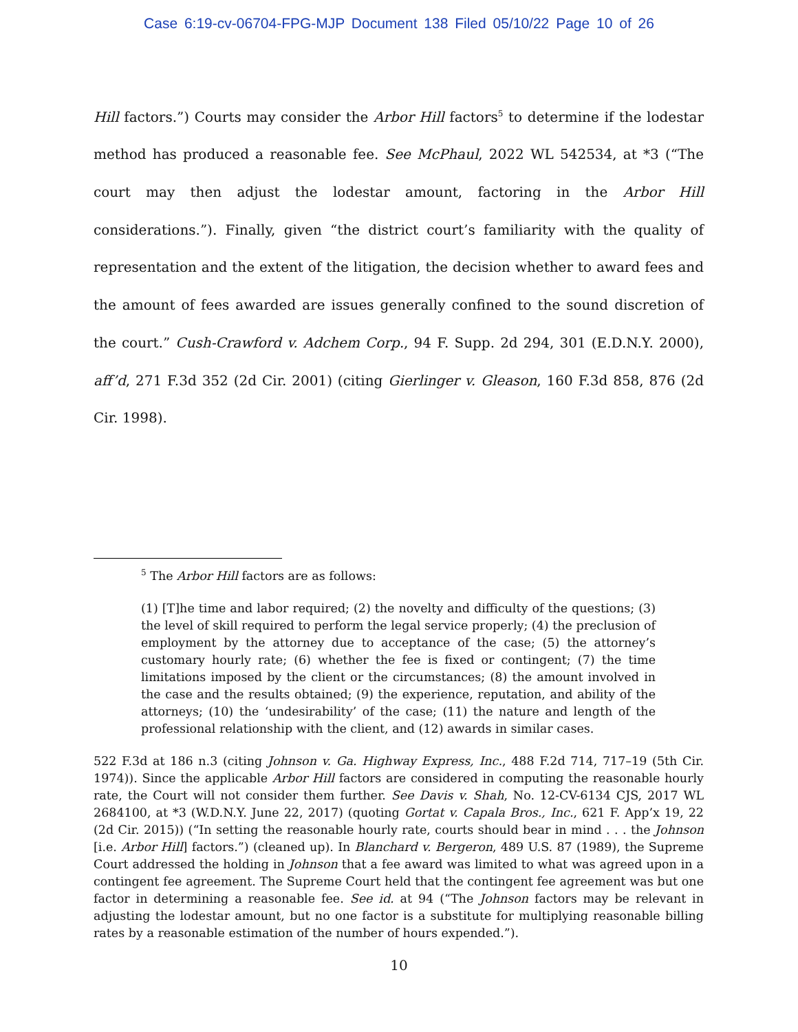Case 6:19-cv-06704-FPG-MJP Document 138 Filed 05/10/22 Page 10 of 26
Hill factors.”) Courts may consider the Arbor Hill factors<sup>5</sup> to determine if the lodestar method has produced a reasonable fee. See McPhaul, 2022 WL 542534, at *3 (“The court may then adjust the lodestar amount, factoring in the Arbor Hill considerations.”). Finally, given “the district court’s familiarity with the quality of representation and the extent of the litigation, the decision whether to award fees and the amount of fees awarded are issues generally confined to the sound discretion of the court.” Cush-Crawford v. Adchem Corp., 94 F. Supp. 2d 294, 301 (E.D.N.Y. 2000), aff’d, 271 F.3d 352 (2d Cir. 2001) (citing Gierlinger v. Gleason, 160 F.3d 858, 876 (2d Cir. 1998).
<sup>5</sup> The Arbor Hill factors are as follows:
(1) [T]he time and labor required; (2) the novelty and difficulty of the questions; (3) the level of skill required to perform the legal service properly; (4) the preclusion of employment by the attorney due to acceptance of the case; (5) the attorney’s customary hourly rate; (6) whether the fee is fixed or contingent; (7) the time limitations imposed by the client or the circumstances; (8) the amount involved in the case and the results obtained; (9) the experience, reputation, and ability of the attorneys; (10) the ‘undesirability’ of the case; (11) the nature and length of the professional relationship with the client, and (12) awards in similar cases.
522 F.3d at 186 n.3 (citing Johnson v. Ga. Highway Express, Inc., 488 F.2d 714, 717–19 (5th Cir. 1974)). Since the applicable Arbor Hill factors are considered in computing the reasonable hourly rate, the Court will not consider them further. See Davis v. Shah, No. 12-CV-6134 CJS, 2017 WL 2684100, at *3 (W.D.N.Y. June 22, 2017) (quoting Gortat v. Capala Bros., Inc., 621 F. App’x 19, 22 (2d Cir. 2015)) (“In setting the reasonable hourly rate, courts should bear in mind . . . the Johnson [i.e. Arbor Hill] factors.”) (cleaned up). In Blanchard v. Bergeron, 489 U.S. 87 (1989), the Supreme Court addressed the holding in Johnson that a fee award was limited to what was agreed upon in a contingent fee agreement. The Supreme Court held that the contingent fee agreement was but one factor in determining a reasonable fee. See id. at 94 (“The Johnson factors may be relevant in adjusting the lodestar amount, but no one factor is a substitute for multiplying reasonable billing rates by a reasonable estimation of the number of hours expended.”).
10